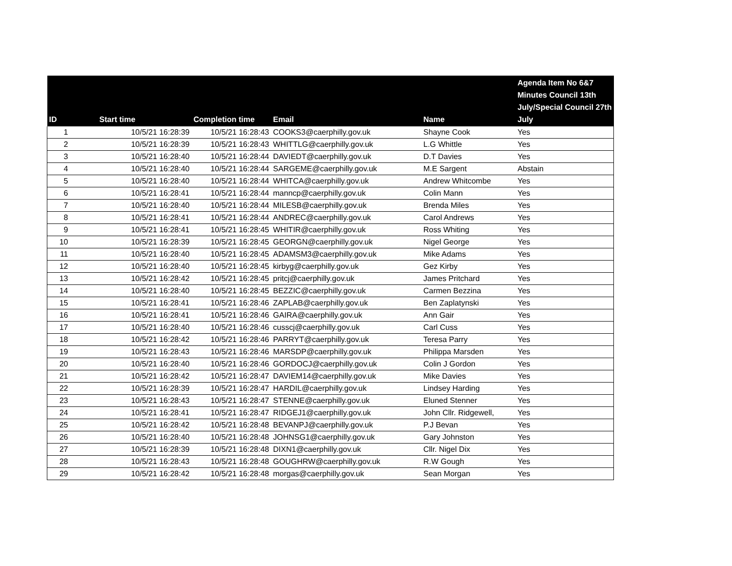| ID | Start time | Completion time | Email | Name | Agenda Item No 6&7 Minutes Council 13th July/Special Council 27th July |
| --- | --- | --- | --- | --- | --- |
| 1 | 10/5/21 16:28:39 | 10/5/21 16:28:43 | COOKS3@caerphilly.gov.uk | Shayne Cook | Yes |
| 2 | 10/5/21 16:28:39 | 10/5/21 16:28:43 | WHITTLG@caerphilly.gov.uk | L.G Whittle | Yes |
| 3 | 10/5/21 16:28:40 | 10/5/21 16:28:44 | DAVIEDT@caerphilly.gov.uk | D.T Davies | Yes |
| 4 | 10/5/21 16:28:40 | 10/5/21 16:28:44 | SARGEME@caerphilly.gov.uk | M.E Sargent | Abstain |
| 5 | 10/5/21 16:28:40 | 10/5/21 16:28:44 | WHITCA@caerphilly.gov.uk | Andrew Whitcombe | Yes |
| 6 | 10/5/21 16:28:41 | 10/5/21 16:28:44 | manncp@caerphilly.gov.uk | Colin Mann | Yes |
| 7 | 10/5/21 16:28:40 | 10/5/21 16:28:44 | MILESB@caerphilly.gov.uk | Brenda Miles | Yes |
| 8 | 10/5/21 16:28:41 | 10/5/21 16:28:44 | ANDREC@caerphilly.gov.uk | Carol Andrews | Yes |
| 9 | 10/5/21 16:28:41 | 10/5/21 16:28:45 | WHITIR@caerphilly.gov.uk | Ross Whiting | Yes |
| 10 | 10/5/21 16:28:39 | 10/5/21 16:28:45 | GEORGN@caerphilly.gov.uk | Nigel George | Yes |
| 11 | 10/5/21 16:28:40 | 10/5/21 16:28:45 | ADAMSM3@caerphilly.gov.uk | Mike Adams | Yes |
| 12 | 10/5/21 16:28:40 | 10/5/21 16:28:45 | kirbyg@caerphilly.gov.uk | Gez Kirby | Yes |
| 13 | 10/5/21 16:28:42 | 10/5/21 16:28:45 | pritcj@caerphilly.gov.uk | James Pritchard | Yes |
| 14 | 10/5/21 16:28:40 | 10/5/21 16:28:45 | BEZZIC@caerphilly.gov.uk | Carmen Bezzina | Yes |
| 15 | 10/5/21 16:28:41 | 10/5/21 16:28:46 | ZAPLAB@caerphilly.gov.uk | Ben Zaplatynski | Yes |
| 16 | 10/5/21 16:28:41 | 10/5/21 16:28:46 | GAIRA@caerphilly.gov.uk | Ann Gair | Yes |
| 17 | 10/5/21 16:28:40 | 10/5/21 16:28:46 | cusscj@caerphilly.gov.uk | Carl Cuss | Yes |
| 18 | 10/5/21 16:28:42 | 10/5/21 16:28:46 | PARRYT@caerphilly.gov.uk | Teresa Parry | Yes |
| 19 | 10/5/21 16:28:43 | 10/5/21 16:28:46 | MARSDP@caerphilly.gov.uk | Philippa Marsden | Yes |
| 20 | 10/5/21 16:28:40 | 10/5/21 16:28:46 | GORDOCJ@caerphilly.gov.uk | Colin J Gordon | Yes |
| 21 | 10/5/21 16:28:42 | 10/5/21 16:28:47 | DAVIEM14@caerphilly.gov.uk | Mike Davies | Yes |
| 22 | 10/5/21 16:28:39 | 10/5/21 16:28:47 | HARDIL@caerphilly.gov.uk | Lindsey Harding | Yes |
| 23 | 10/5/21 16:28:43 | 10/5/21 16:28:47 | STENNE@caerphilly.gov.uk | Eluned Stenner | Yes |
| 24 | 10/5/21 16:28:41 | 10/5/21 16:28:47 | RIDGEJ1@caerphilly.gov.uk | John Cllr. Ridgewell, | Yes |
| 25 | 10/5/21 16:28:42 | 10/5/21 16:28:48 | BEVANPJ@caerphilly.gov.uk | P.J Bevan | Yes |
| 26 | 10/5/21 16:28:40 | 10/5/21 16:28:48 | JOHNSG1@caerphilly.gov.uk | Gary Johnston | Yes |
| 27 | 10/5/21 16:28:39 | 10/5/21 16:28:48 | DIXN1@caerphilly.gov.uk | Cllr. Nigel Dix | Yes |
| 28 | 10/5/21 16:28:43 | 10/5/21 16:28:48 | GOUGHRW@caerphilly.gov.uk | R.W Gough | Yes |
| 29 | 10/5/21 16:28:42 | 10/5/21 16:28:48 | morgas@caerphilly.gov.uk | Sean Morgan | Yes |